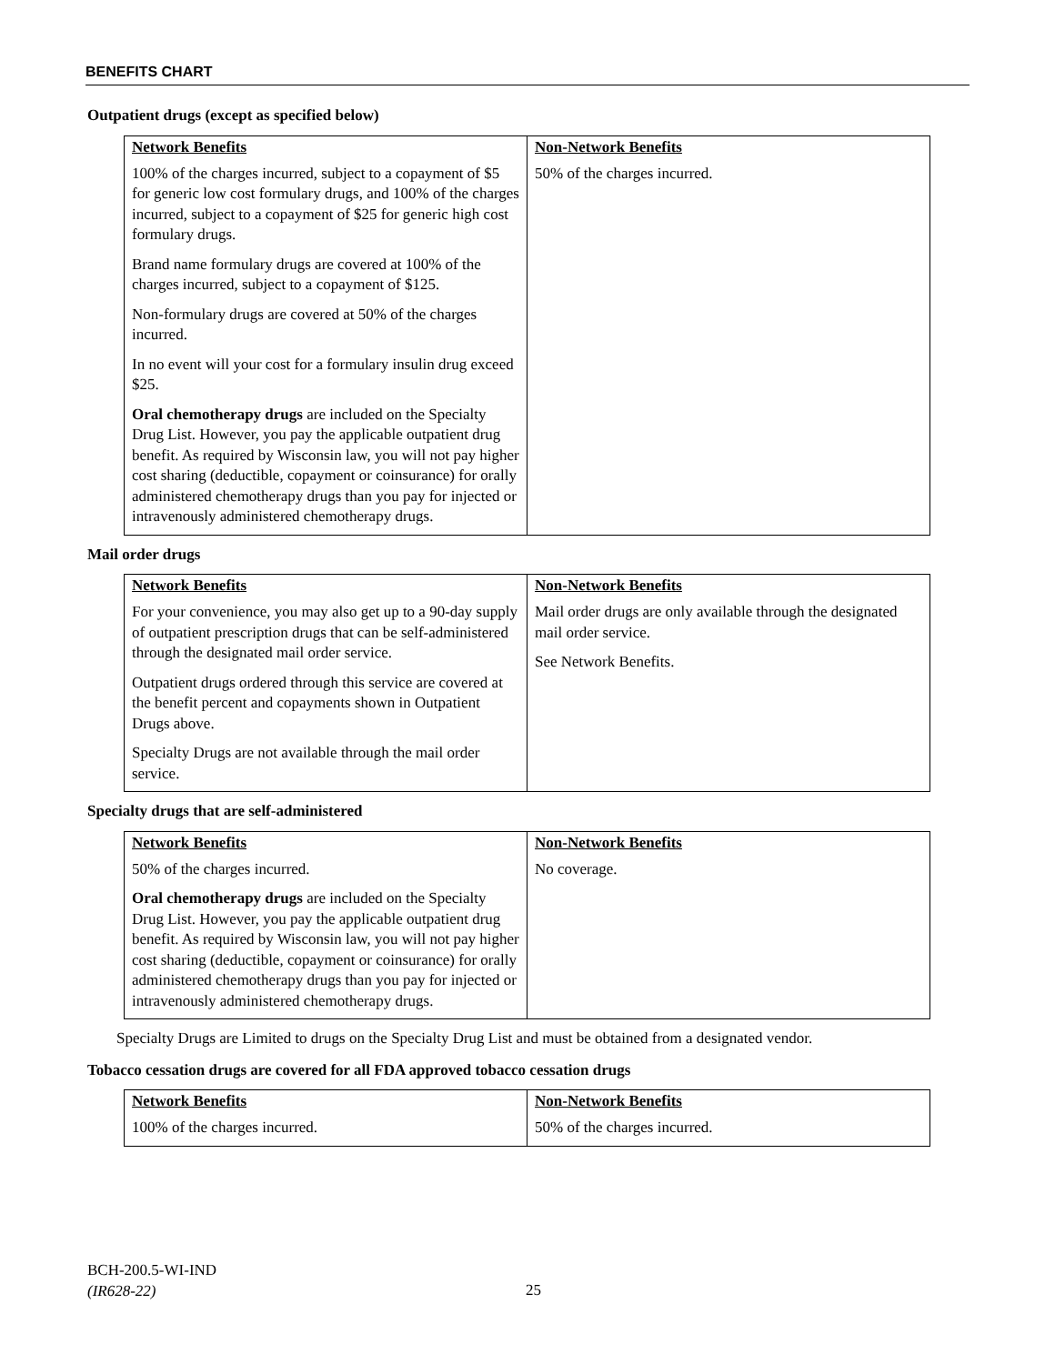BENEFITS CHART
Outpatient drugs (except as specified below)
| Network Benefits | Non-Network Benefits |
| --- | --- |
| 100% of the charges incurred, subject to a copayment of $5 for generic low cost formulary drugs, and 100% of the charges incurred, subject to a copayment of $25 for generic high cost formulary drugs. Brand name formulary drugs are covered at 100% of the charges incurred, subject to a copayment of $125. Non-formulary drugs are covered at 50% of the charges incurred. In no event will your cost for a formulary insulin drug exceed $25. Oral chemotherapy drugs are included on the Specialty Drug List. However, you pay the applicable outpatient drug benefit. As required by Wisconsin law, you will not pay higher cost sharing (deductible, copayment or coinsurance) for orally administered chemotherapy drugs than you pay for injected or intravenously administered chemotherapy drugs. | 50% of the charges incurred. |
Mail order drugs
| Network Benefits | Non-Network Benefits |
| --- | --- |
| For your convenience, you may also get up to a 90-day supply of outpatient prescription drugs that can be self-administered through the designated mail order service. Outpatient drugs ordered through this service are covered at the benefit percent and copayments shown in Outpatient Drugs above. Specialty Drugs are not available through the mail order service. | Mail order drugs are only available through the designated mail order service. See Network Benefits. |
Specialty drugs that are self-administered
| Network Benefits | Non-Network Benefits |
| --- | --- |
| 50% of the charges incurred. Oral chemotherapy drugs are included on the Specialty Drug List. However, you pay the applicable outpatient drug benefit. As required by Wisconsin law, you will not pay higher cost sharing (deductible, copayment or coinsurance) for orally administered chemotherapy drugs than you pay for injected or intravenously administered chemotherapy drugs. | No coverage. |
Specialty Drugs are Limited to drugs on the Specialty Drug List and must be obtained from a designated vendor.
Tobacco cessation drugs are covered for all FDA approved tobacco cessation drugs
| Network Benefits | Non-Network Benefits |
| --- | --- |
| 100% of the charges incurred. | 50% of the charges incurred. |
BCH-200.5-WI-IND
(IR628-22)
25